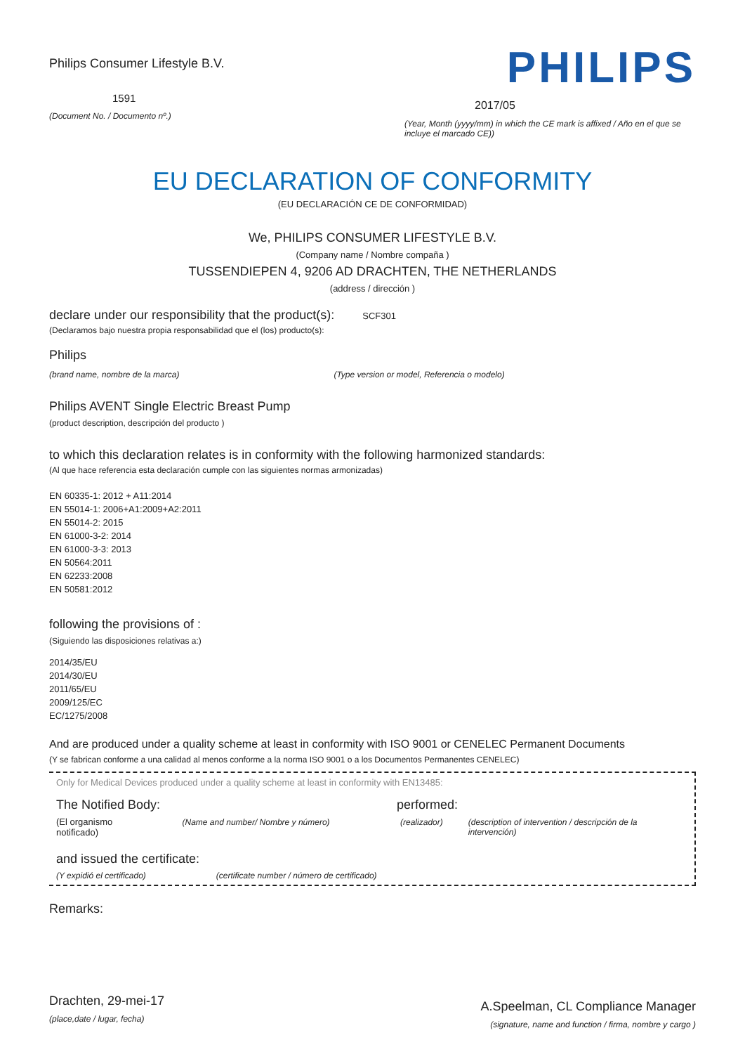Philips Consumer Lifestyle B.V.
1591
(Document No. / Documento nº.)
PHILIPS
2017/05
(Year, Month (yyyy/mm) in which the CE mark is affixed / Año en el que se incluye el marcado CE))
EU DECLARATION OF CONFORMITY
(EU DECLARACIÓN CE DE CONFORMIDAD)
We, PHILIPS CONSUMER LIFESTYLE B.V.
(Company name / Nombre compaña )
TUSSENDIEPEN 4, 9206 AD DRACHTEN, THE NETHERLANDS
(address / dirección )
declare under our responsibility that the product(s): SCF301
(Declaramos bajo nuestra propia responsabilidad que el (los) producto(s):
Philips
(brand name, nombre de la marca) (Type version or model, Referencia o modelo)
Philips AVENT Single Electric Breast Pump
(product description, descripción del producto )
to which this declaration relates is in conformity with the following harmonized standards:
(Al que hace referencia esta declaración cumple con las siguientes normas armonizadas)
EN 60335-1: 2012 + A11:2014
EN 55014-1: 2006+A1:2009+A2:2011
EN 55014-2: 2015
EN 61000-3-2: 2014
EN 61000-3-3: 2013
EN 50564:2011
EN 62233:2008
EN 50581:2012
following the provisions of :
(Siguiendo las disposiciones relativas a:)
2014/35/EU
2014/30/EU
2011/65/EU
2009/125/EC
EC/1275/2008
And are produced under a quality scheme at least in conformity with ISO 9001 or CENELEC Permanent Documents
(Y se fabrican conforme a una calidad al menos conforme a la norma ISO 9001 o a los Documentos Permanentes CENELEC)
Only for Medical Devices produced under a quality scheme at least in conformity with EN13485:
The Notified Body: performed:
(El organismo notificado) (Name and number/ Nombre y número) (realizador) (description of intervention / descripción de la intervención)
and issued the certificate:
(Y expidió el certificado) (certificate number / número de certificado)
Remarks:
Drachten, 29-mei-17
(place,date / lugar, fecha)
A.Speelman, CL Compliance Manager
(signature, name and function / firma, nombre y cargo )